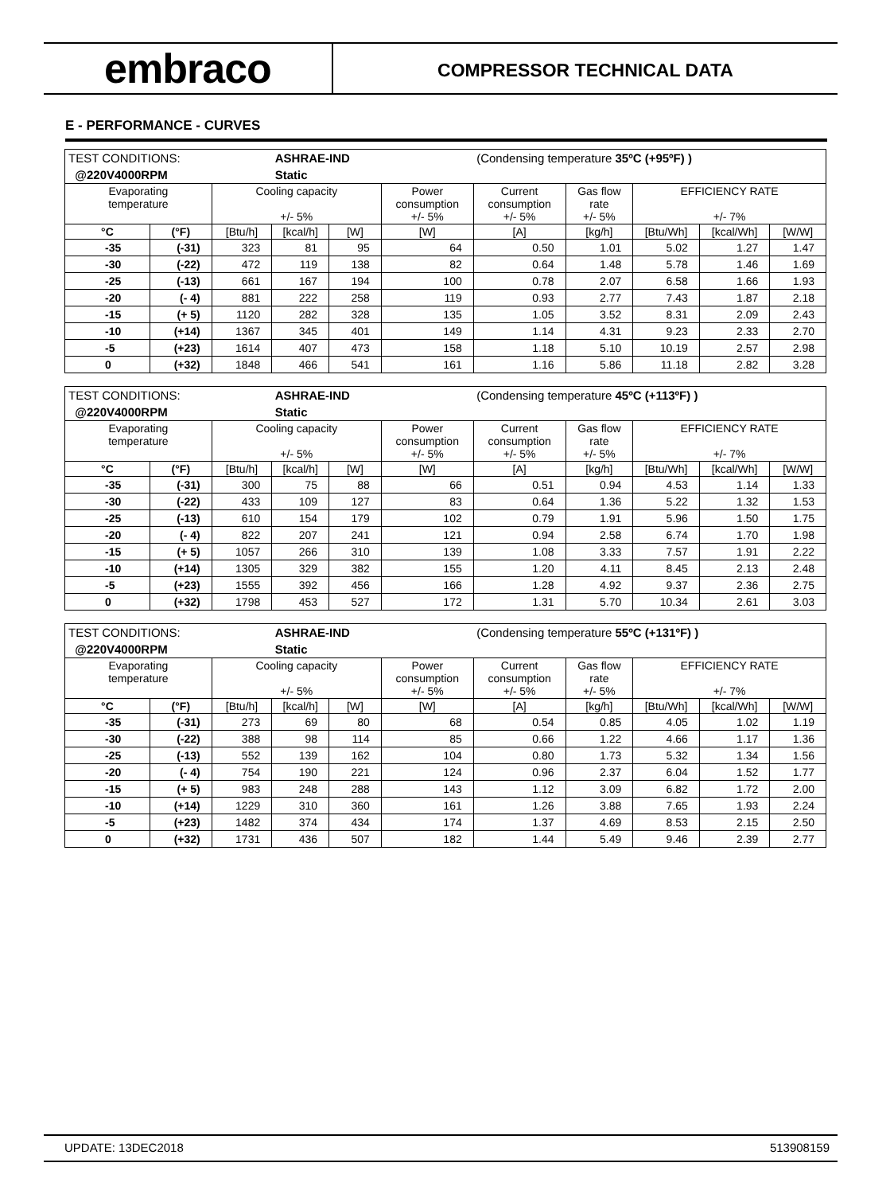embraco
COMPRESSOR TECHNICAL DATA
E - PERFORMANCE - CURVES
| TEST CONDITIONS: | | | ASHRAE-IND | | | (Condensing temperature 35ºC (+95ºF) ) | | | | |
| @220V4000RPM | | | Static | | | | | | | |
| Evaporating temperature | | Cooling capacity +/- 5% | | | Power consumption +/- 5% | Current consumption +/- 5% | Gas flow rate +/- 5% | EFFICIENCY RATE +/- 7% | | |
| °C | (°F) | [Btu/h] | [kcal/h] | [W] | [W] | [A] | [kg/h] | [Btu/Wh] | [kcal/Wh] | [W/W] |
| -35 | (-31) | 323 | 81 | 95 | 64 | 0.50 | 1.01 | 5.02 | 1.27 | 1.47 |
| -30 | (-22) | 472 | 119 | 138 | 82 | 0.64 | 1.48 | 5.78 | 1.46 | 1.69 |
| -25 | (-13) | 661 | 167 | 194 | 100 | 0.78 | 2.07 | 6.58 | 1.66 | 1.93 |
| -20 | (- 4) | 881 | 222 | 258 | 119 | 0.93 | 2.77 | 7.43 | 1.87 | 2.18 |
| -15 | (+ 5) | 1120 | 282 | 328 | 135 | 1.05 | 3.52 | 8.31 | 2.09 | 2.43 |
| -10 | (+14) | 1367 | 345 | 401 | 149 | 1.14 | 4.31 | 9.23 | 2.33 | 2.70 |
| -5 | (+23) | 1614 | 407 | 473 | 158 | 1.18 | 5.10 | 10.19 | 2.57 | 2.98 |
| 0 | (+32) | 1848 | 466 | 541 | 161 | 1.16 | 5.86 | 11.18 | 2.82 | 3.28 |
| TEST CONDITIONS: | | | ASHRAE-IND | | | (Condensing temperature 45ºC (+113ºF) ) | | | | |
| @220V4000RPM | | | Static | | | | | | | |
| Evaporating temperature | | Cooling capacity +/- 5% | | | Power consumption +/- 5% | Current consumption +/- 5% | Gas flow rate +/- 5% | EFFICIENCY RATE +/- 7% | | |
| °C | (°F) | [Btu/h] | [kcal/h] | [W] | [W] | [A] | [kg/h] | [Btu/Wh] | [kcal/Wh] | [W/W] |
| -35 | (-31) | 300 | 75 | 88 | 66 | 0.51 | 0.94 | 4.53 | 1.14 | 1.33 |
| -30 | (-22) | 433 | 109 | 127 | 83 | 0.64 | 1.36 | 5.22 | 1.32 | 1.53 |
| -25 | (-13) | 610 | 154 | 179 | 102 | 0.79 | 1.91 | 5.96 | 1.50 | 1.75 |
| -20 | (- 4) | 822 | 207 | 241 | 121 | 0.94 | 2.58 | 6.74 | 1.70 | 1.98 |
| -15 | (+ 5) | 1057 | 266 | 310 | 139 | 1.08 | 3.33 | 7.57 | 1.91 | 2.22 |
| -10 | (+14) | 1305 | 329 | 382 | 155 | 1.20 | 4.11 | 8.45 | 2.13 | 2.48 |
| -5 | (+23) | 1555 | 392 | 456 | 166 | 1.28 | 4.92 | 9.37 | 2.36 | 2.75 |
| 0 | (+32) | 1798 | 453 | 527 | 172 | 1.31 | 5.70 | 10.34 | 2.61 | 3.03 |
| TEST CONDITIONS: | | | ASHRAE-IND | | | (Condensing temperature 55ºC (+131ºF) ) | | | | |
| @220V4000RPM | | | Static | | | | | | | |
| Evaporating temperature | | Cooling capacity +/- 5% | | | Power consumption +/- 5% | Current consumption +/- 5% | Gas flow rate +/- 5% | EFFICIENCY RATE +/- 7% | | |
| °C | (°F) | [Btu/h] | [kcal/h] | [W] | [W] | [A] | [kg/h] | [Btu/Wh] | [kcal/Wh] | [W/W] |
| -35 | (-31) | 273 | 69 | 80 | 68 | 0.54 | 0.85 | 4.05 | 1.02 | 1.19 |
| -30 | (-22) | 388 | 98 | 114 | 85 | 0.66 | 1.22 | 4.66 | 1.17 | 1.36 |
| -25 | (-13) | 552 | 139 | 162 | 104 | 0.80 | 1.73 | 5.32 | 1.34 | 1.56 |
| -20 | (- 4) | 754 | 190 | 221 | 124 | 0.96 | 2.37 | 6.04 | 1.52 | 1.77 |
| -15 | (+ 5) | 983 | 248 | 288 | 143 | 1.12 | 3.09 | 6.82 | 1.72 | 2.00 |
| -10 | (+14) | 1229 | 310 | 360 | 161 | 1.26 | 3.88 | 7.65 | 1.93 | 2.24 |
| -5 | (+23) | 1482 | 374 | 434 | 174 | 1.37 | 4.69 | 8.53 | 2.15 | 2.50 |
| 0 | (+32) | 1731 | 436 | 507 | 182 | 1.44 | 5.49 | 9.46 | 2.39 | 2.77 |
UPDATE: 13DEC2018 513908159